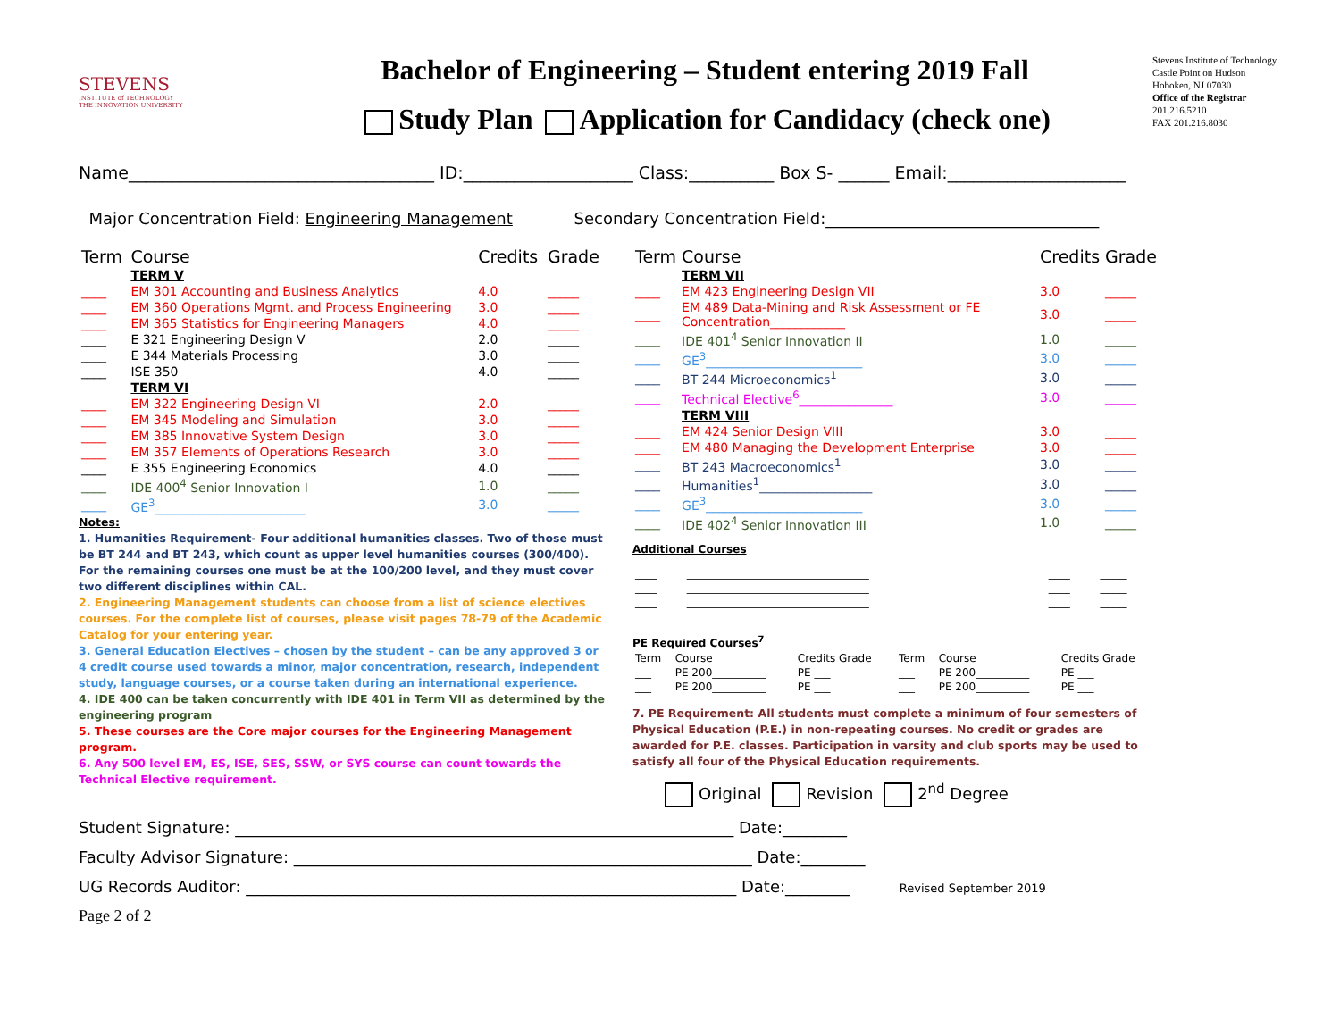STEVENS
INSTITUTE of TECHNOLOGY
THE INNOVATION UNIVERSITY
Bachelor of Engineering – Student entering 2019 Fall
Study Plan Application for Candidacy (check one)
Stevens Institute of Technology
Castle Point on Hudson
Hoboken, NJ 07030
Office of the Registrar
201.216.5210
FAX 201.216.8030
Name____________________________________ ID:____________________ Class:__________ Box S- ______ Email:_____________________
Major Concentration Field: Engineering Management Secondary Concentration Field:__________________________________
| Term | Course | Credits | Grade |
| --- | --- | --- | --- |
| | TERM V | | |
| ____ | EM 301 Accounting and Business Analytics | 4.0 | _____ |
| ____ | EM 360 Operations Mgmt. and Process Engineering | 3.0 | _____ |
| ____ | EM 365 Statistics for Engineering Managers | 4.0 | _____ |
| ____ | E 321 Engineering Design V | 2.0 | _____ |
| ____ | E 344 Materials Processing | 3.0 | _____ |
| ____ | ISE 350 | 4.0 | _____ |
| | TERM VI | | |
| ____ | EM 322 Engineering Design VI | 2.0 | _____ |
| ____ | EM 345 Modeling and Simulation | 3.0 | _____ |
| ____ | EM 385 Innovative System Design | 3.0 | _____ |
| ____ | EM 357 Elements of Operations Research | 3.0 | _____ |
| ____ | E 355 Engineering Economics | 4.0 | _____ |
| ____ | IDE 400<sup>4</sup> Senior Innovation I | 1.0 | _____ |
| ____ | GE<sup>3</sup>________________________ | 3.0 | _____ |
Notes:
1. Humanities Requirement- Four additional humanities classes. Two of those must be BT 244 and BT 243, which count as upper level humanities courses (300/400). For the remaining courses one must be at the 100/200 level, and they must cover two different disciplines within CAL.
2. Engineering Management students can choose from a list of science electives courses. For the complete list of courses, please visit pages 78-79 of the Academic Catalog for your entering year.
3. General Education Electives – chosen by the student – can be any approved 3 or 4 credit course used towards a minor, major concentration, research, independent study, language courses, or a course taken during an international experience.
4. IDE 400 can be taken concurrently with IDE 401 in Term VII as determined by the engineering program
5. These courses are the Core major courses for the Engineering Management program.
6. Any 500 level EM, ES, ISE, SES, SSW, or SYS course can count towards the Technical Elective requirement.
| Term | Course | Credits | Grade |
| --- | --- | --- | --- |
| | TERM VII | | |
| ____ | EM 423 Engineering Design VII | 3.0 | _____ |
| ____ | EM 489 Data-Mining and Risk Assessment or FE Concentration____________ | 3.0 | _____ |
| ____ | IDE 401<sup>4</sup> Senior Innovation II | 1.0 | _____ |
| ____ | GE<sup>3</sup>_________________________ | 3.0 | _____ |
| ____ | BT 244 Microeconomics<sup>1</sup> | 3.0 | _____ |
| ____ | Technical Elective<sup>6</sup>_______________ | 3.0 | _____ |
| | TERM VIII | | |
| ____ | EM 424 Senior Design VIII | 3.0 | _____ |
| ____ | EM 480 Managing the Development Enterprise | 3.0 | _____ |
| ____ | BT 243 Macroeconomics<sup>1</sup> | 3.0 | _____ |
| ____ | Humanities<sup>1</sup>__________________ | 3.0 | _____ |
| ____ | GE<sup>3</sup>_________________________ | 3.0 | _____ |
| ____ | IDE 402<sup>4</sup> Senior Innovation III | 1.0 | _____ |
Additional Courses
| ____ | __________________________________ | ____ | _____ |
| ____ | __________________________________ | ____ | _____ |
| ____ | __________________________________ | ____ | _____ |
| ____ | __________________________________ | ____ | _____ |
PE Required Courses<sup>7</sup>
| Term | Course | Credits Grade | Term | Course | Credits Grade |
| --- | --- | --- | --- | --- | --- |
| ___ | PE 200__________ | PE ___ | ___ | PE 200__________ | PE ___ |
| ___ | PE 200__________ | PE ___ | ___ | PE 200__________ | PE ___ |
7. PE Requirement: All students must complete a minimum of four semesters of Physical Education (P.E.) in non-repeating courses. No credit or grades are awarded for P.E. classes. Participation in varsity and club sports may be used to satisfy all four of the Physical Education requirements.
Original Revision 2<sup>nd</sup> Degree
Student Signature: ______________________________________________________________ Date:________
Faculty Advisor Signature: _________________________________________________________ Date:________
UG Records Auditor: _____________________________________________________________ Date:________ Revised September 2019
Page 2 of 2